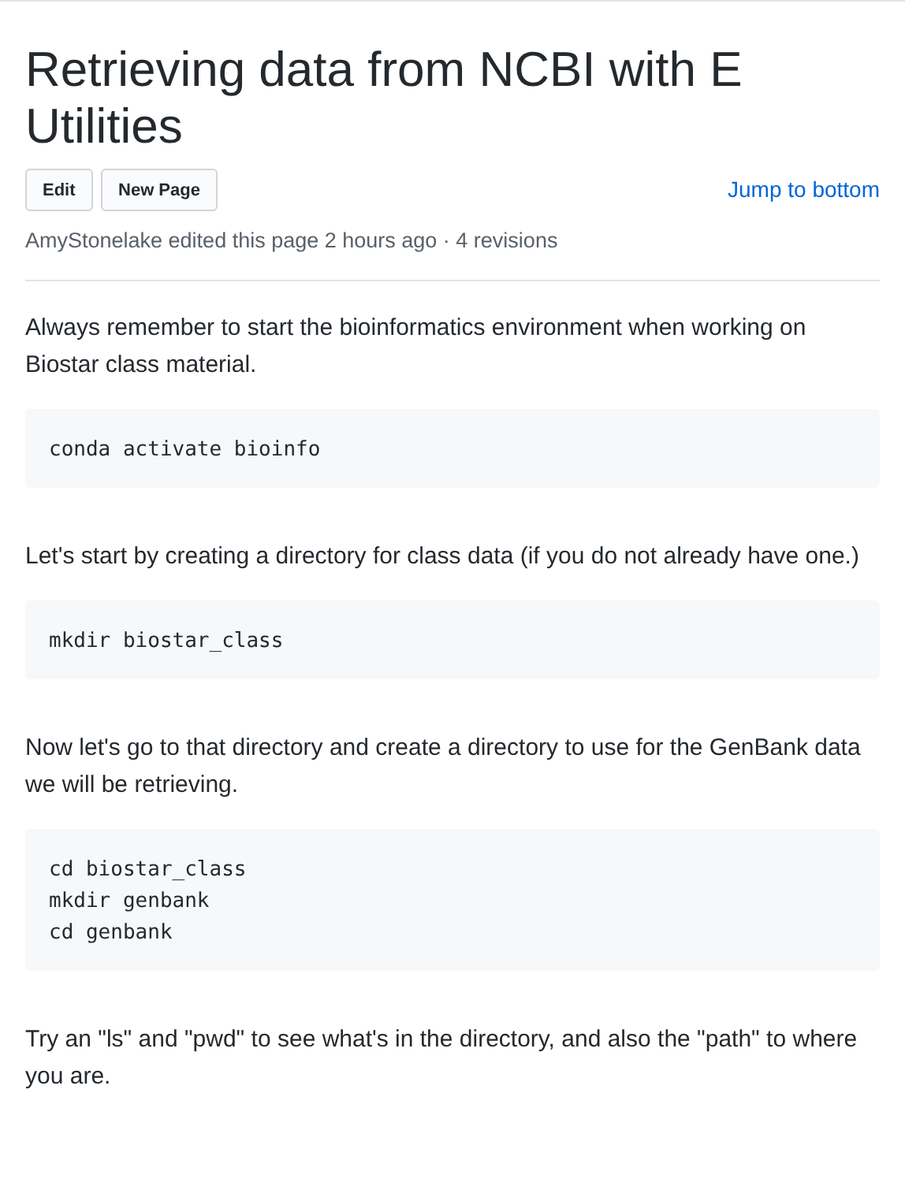Retrieving data from NCBI with E Utilities
Edit New Page
Jump to bottom
AmyStonelake edited this page 2 hours ago · 4 revisions
Always remember to start the bioinformatics environment when working on Biostar class material.
conda activate bioinfo
Let's start by creating a directory for class data (if you do not already have one.)
mkdir biostar_class
Now let's go to that directory and create a directory to use for the GenBank data we will be retrieving.
cd biostar_class
mkdir genbank
cd genbank
Try an "ls" and "pwd" to see what's in the directory, and also the "path" to where you are.